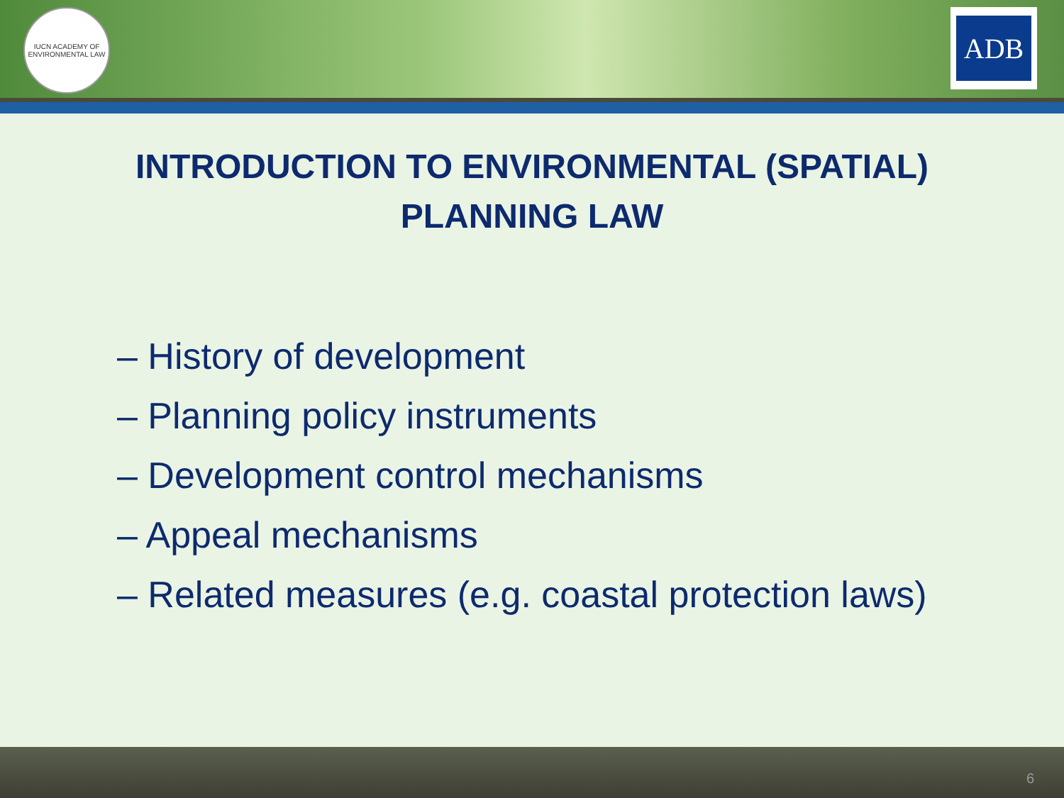IUCN ACADEMY OF ENVIRONMENTAL LAW
ADB
INTRODUCTION TO ENVIRONMENTAL (SPATIAL)
PLANNING LAW
– History of development
– Planning policy instruments
– Development control mechanisms
– Appeal mechanisms
– Related measures (e.g. coastal protection laws)
6